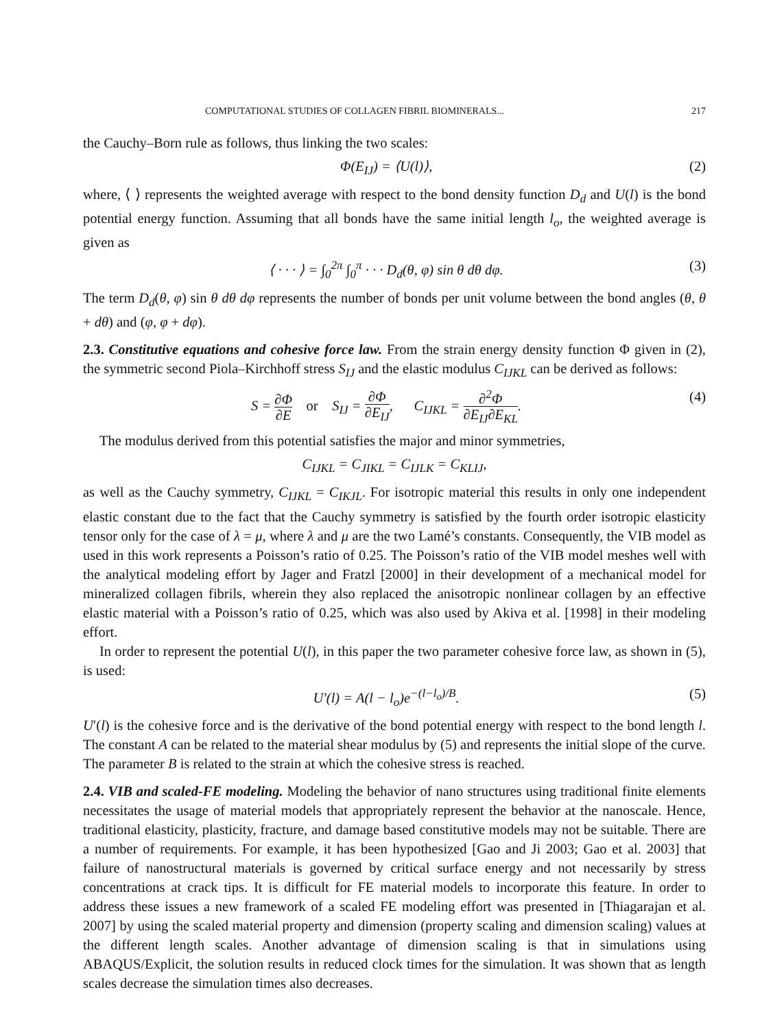COMPUTATIONAL STUDIES OF COLLAGEN FIBRIL BIOMINERALS... 217
the Cauchy–Born rule as follows, thus linking the two scales:
Φ(E<sub>IJ</sub>) = ⟨U(l)⟩, (2)
where, ⟨ ⟩ represents the weighted average with respect to the bond density function D<sub>d</sub> and U(l) is the bond potential energy function. Assuming that all bonds have the same initial length l<sub>o</sub>, the weighted average is given as
⟨ · · · ⟩ = ∫<sub>0</sub><sup>2π</sup> ∫<sub>0</sub><sup>π</sup> · · · D<sub>d</sub>(θ, φ) sin θ dθ dφ. (3)
The term D<sub>d</sub>(θ, φ) sin θ dθ dφ represents the number of bonds per unit volume between the bond angles (θ, θ + dθ) and (φ, φ + dφ).
2.3. Constitutive equations and cohesive force law. From the strain energy density function Φ given in (2), the symmetric second Piola–Kirchhoff stress S<sub>IJ</sub> and the elastic modulus C<sub>IJKL</sub> can be derived as follows:
S = ∂Φ ∂E or S<sub>IJ</sub> = ∂Φ ∂E<sub>IJ</sub>, C<sub>IJKL</sub> = ∂<sup>2</sup>Φ ∂E<sub>IJ</sub>∂E<sub>KL</sub>. (4)
The modulus derived from this potential satisfies the major and minor symmetries,
C<sub>IJKL</sub> = C<sub>JIKL</sub> = C<sub>IJLK</sub> = C<sub>KLIJ</sub>,
as well as the Cauchy symmetry, C<sub>IJKL</sub> = C<sub>IKJL</sub>. For isotropic material this results in only one independent elastic constant due to the fact that the Cauchy symmetry is satisfied by the fourth order isotropic elasticity tensor only for the case of λ = μ, where λ and μ are the two Lamé’s constants. Consequently, the VIB model as used in this work represents a Poisson’s ratio of 0.25. The Poisson’s ratio of the VIB model meshes well with the analytical modeling effort by Jager and Fratzl [2000] in their development of a mechanical model for mineralized collagen fibrils, wherein they also replaced the anisotropic nonlinear collagen by an effective elastic material with a Poisson’s ratio of 0.25, which was also used by Akiva et al. [1998] in their modeling effort.
In order to represent the potential U(l), in this paper the two parameter cohesive force law, as shown in (5), is used:
U′(l) = A(l − l<sub>o</sub>)e<sup>−(l−l<sub>o</sub>)/B</sup>. (5)
U′(l) is the cohesive force and is the derivative of the bond potential energy with respect to the bond length l. The constant A can be related to the material shear modulus by (5) and represents the initial slope of the curve. The parameter B is related to the strain at which the cohesive stress is reached.
2.4. VIB and scaled-FE modeling. Modeling the behavior of nano structures using traditional finite elements necessitates the usage of material models that appropriately represent the behavior at the nanoscale. Hence, traditional elasticity, plasticity, fracture, and damage based constitutive models may not be suitable. There are a number of requirements. For example, it has been hypothesized [Gao and Ji 2003; Gao et al. 2003] that failure of nanostructural materials is governed by critical surface energy and not necessarily by stress concentrations at crack tips. It is difficult for FE material models to incorporate this feature. In order to address these issues a new framework of a scaled FE modeling effort was presented in [Thiagarajan et al. 2007] by using the scaled material property and dimension (property scaling and dimension scaling) values at the different length scales. Another advantage of dimension scaling is that in simulations using ABAQUS/Explicit, the solution results in reduced clock times for the simulation. It was shown that as length scales decrease the simulation times also decreases.